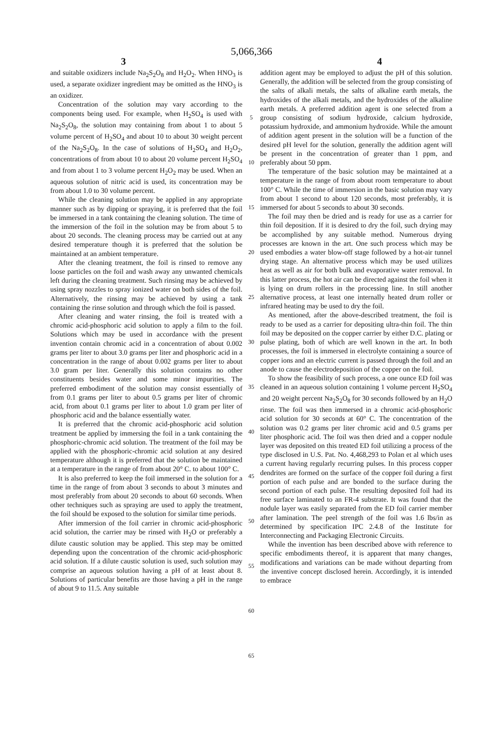5,066,366
3 4
and suitable oxidizers include Na<sub>2</sub>S<sub>2</sub>O<sub>8</sub> and H<sub>2</sub>O<sub>2</sub>. When HNO<sub>3</sub> is used, a separate oxidizer ingredient may be omitted as the HNO<sub>3</sub> is an oxidizer.
Concentration of the solution may vary according to the components being used. For example, when H<sub>2</sub>SO<sub>4</sub> is used with Na<sub>2</sub>S<sub>2</sub>O<sub>8</sub>, the solution may containing from about 1 to about 5 volume percent of H<sub>2</sub>SO<sub>4</sub> and about 10 to about 30 weight percent of the Na<sub>2</sub>S<sub>2</sub>O<sub>8</sub>. In the case of solutions of H<sub>2</sub>SO<sub>4</sub> and H<sub>2</sub>O<sub>2</sub>, concentrations of from about 10 to about 20 volume percent H<sub>2</sub>SO<sub>4</sub> and from about 1 to 3 volume percent H<sub>2</sub>O<sub>2</sub> may be used. When an aqueous solution of nitric acid is used, its concentration may be from about 1.0 to 30 volume percent.
While the cleaning solution may be applied in any appropriate manner such as by dipping or spraying, it is preferred that the foil be immersed in a tank containing the cleaning solution. The time of the immersion of the foil in the solution may be from about 5 to about 20 seconds. The cleaning process may be carried out at any desired temperature though it is preferred that the solution be maintained at an ambient temperature.
After the cleaning treatment, the foil is rinsed to remove any loose particles on the foil and wash away any unwanted chemicals left during the cleaning treatment. Such rinsing may be achieved by using spray nozzles to spray ionized water on both sides of the foil. Alternatively, the rinsing may be achieved by using a tank containing the rinse solution and through which the foil is passed.
After cleaning and water rinsing, the foil is treated with a chromic acid-phosphoric acid solution to apply a film to the foil. Solutions which may be used in accordance with the present invention contain chromic acid in a concentration of about 0.002 grams per liter to about 3.0 grams per liter and phosphoric acid in a concentration in the range of about 0.002 grams per liter to about 3.0 gram per liter. Generally this solution contains no other constituents besides water and some minor impurities. The preferred embodiment of the solution may consist essentially of from 0.1 grams per liter to about 0.5 grams per liter of chromic acid, from about 0.1 grams per liter to about 1.0 gram per liter of phosphoric acid and the balance essentially water.
It is preferred that the chromic acid-phosphoric acid solution treatment be applied by immersing the foil in a tank containing the phosphoric-chromic acid solution. The treatment of the foil may be applied with the phosphoric-chromic acid solution at any desired temperature although it is preferred that the solution be maintained at a temperature in the range of from about 20° C. to about 100° C.
It is also preferred to keep the foil immersed in the solution for a time in the range of from about 3 seconds to about 3 minutes and most preferably from about 20 seconds to about 60 seconds. When other techniques such as spraying are used to apply the treatment, the foil should be exposed to the solution for similar time periods.
After immersion of the foil carrier in chromic acid-phosphoric acid solution, the carrier may be rinsed with H<sub>2</sub>O or preferably a dilute caustic solution may be applied. This step may be omitted depending upon the concentration of the chromic acid-phosphoric acid solution. If a dilute caustic solution is used, such solution may comprise an aqueous solution having a pH of at least about 8. Solutions of particular benefits are those having a pH in the range of about 9 to 11.5. Any suitable
5
10
15
20
25
30
35
40
45
50
55
60
65
addition agent may be employed to adjust the pH of this solution. Generally, the addition will be selected from the group consisting of the salts of alkali metals, the salts of alkaline earth metals, the hydroxides of the alkali metals, and the hydroxides of the alkaline earth metals. A preferred addition agent is one selected from a group consisting of sodium hydroxide, calcium hydroxide, potassium hydroxide, and ammonium hydroxide. While the amount of addition agent present in the solution will be a function of the desired pH level for the solution, generally the addition agent will be present in the concentration of greater than 1 ppm, and preferably about 50 ppm.
The temperature of the basic solution may be maintained at a temperature in the range of from about room temperature to about 100° C. While the time of immersion in the basic solution may vary from about 1 second to about 120 seconds, most preferably, it is immersed for about 5 seconds to about 30 seconds.
The foil may then be dried and is ready for use as a carrier for thin foil deposition. If it is desired to dry the foil, such drying may be accomplished by any suitable method. Numerous drying processes are known in the art. One such process which may be used embodies a water blow-off stage followed by a hot-air tunnel drying stage. An alternative process which may be used utilizes heat as well as air for both bulk and evaporative water removal. In this latter process, the hot air can be directed against the foil when it is lying on drum rollers in the processing line. In still another alternative process, at least one internally heated drum roller or infrared heating may be used to dry the foil.
As mentioned, after the above-described treatment, the foil is ready to be used as a carrier for depositing ultra-thin foil. The thin foil may be deposited on the copper carrier by either D.C. plating or pulse plating, both of which are well known in the art. In both processes, the foil is immersed in electrolyte containing a source of copper ions and an electric current is passed through the foil and an anode to cause the electrodeposition of the copper on the foil.
To show the feasibility of such process, a one ounce ED foil was cleaned in an aqueous solution containing 1 volume percent H<sub>2</sub>SO<sub>4</sub> and 20 weight percent Na<sub>2</sub>S<sub>2</sub>O<sub>8</sub> for 30 seconds followed by an H<sub>2</sub>O rinse. The foil was then immersed in a chromic acid-phosphoric acid solution for 30 seconds at 60° C. The concentration of the solution was 0.2 grams per liter chromic acid and 0.5 grams per liter phosphoric acid. The foil was then dried and a copper nodule layer was deposited on this treated ED foil utilizing a process of the type disclosed in U.S. Pat. No. 4,468,293 to Polan et al which uses a current having regularly recurring pulses. In this process copper dendrites are formed on the surface of the copper foil during a first portion of each pulse and are bonded to the surface during the second portion of each pulse. The resulting deposited foil had its free surface laminated to an FR-4 substrate. It was found that the nodule layer was easily separated from the ED foil carrier member after lamination. The peel strength of the foil was 1.6 lbs/in as determined by specification IPC 2.4.8 of the Institute for Interconnecting and Packaging Electronic Circuits.
While the invention has been described above with reference to specific embodiments thereof, it is apparent that many changes, modifications and variations can be made without departing from the inventive concept disclosed herein. Accordingly, it is intended to embrace